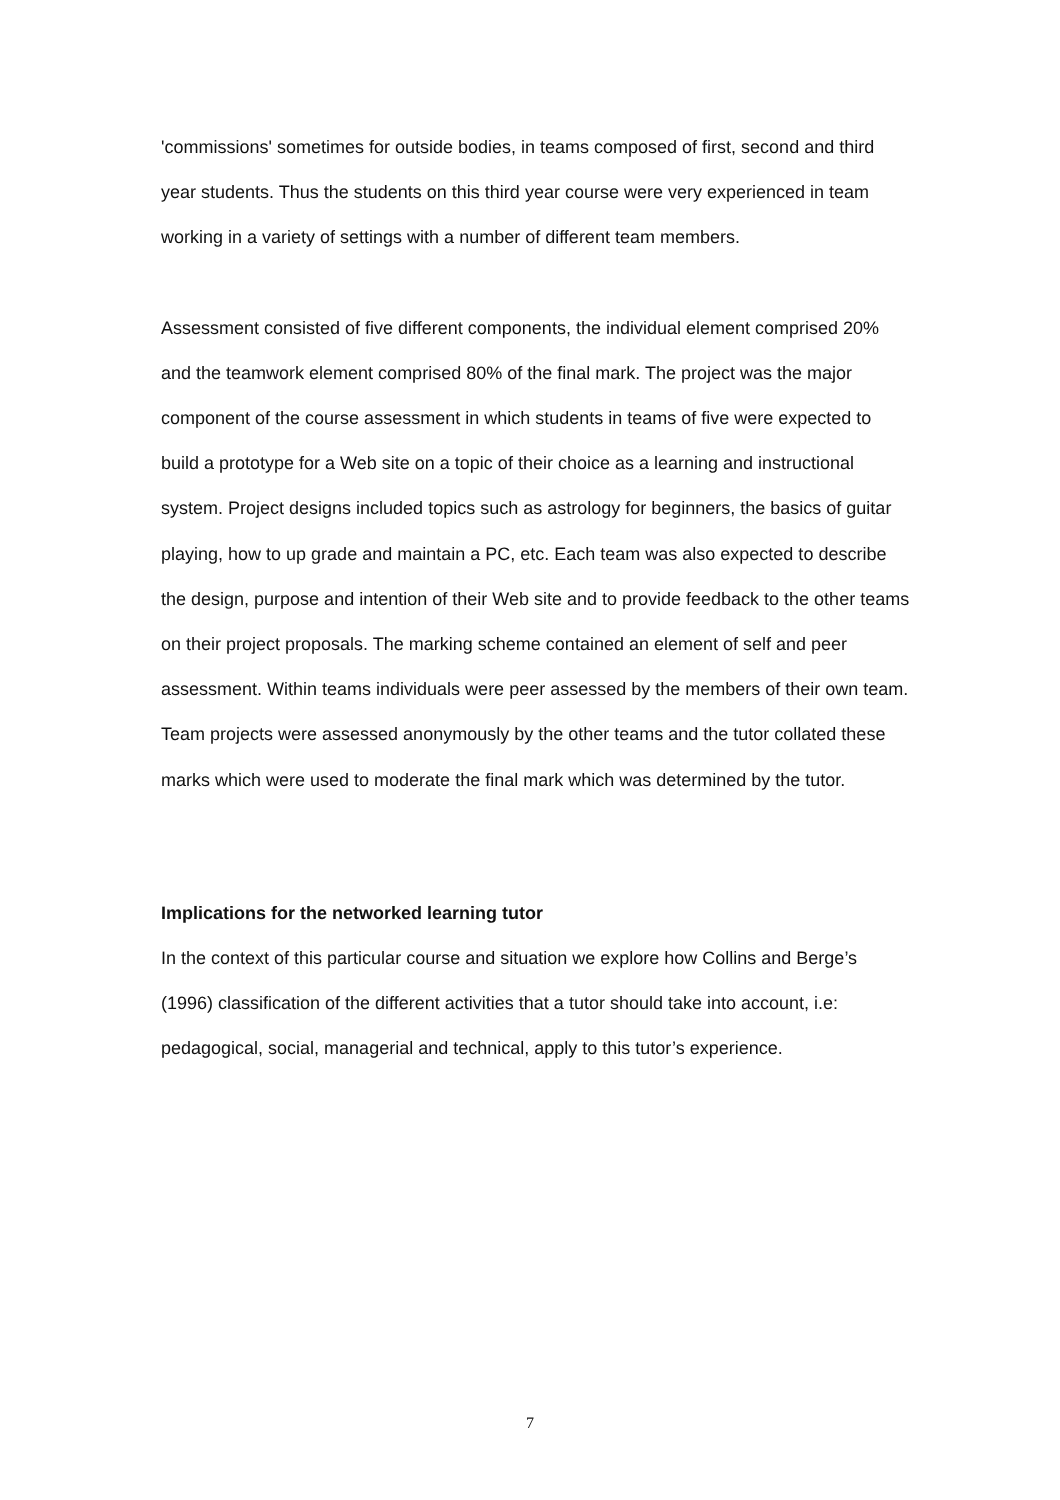'commissions' sometimes for outside bodies, in teams composed of first, second and third year students. Thus the students on this third year course were very experienced in team working in a variety of settings with a number of different team members.
Assessment consisted of five different components, the individual element comprised 20% and the teamwork element comprised 80% of the final mark. The project was the major component of the course assessment in which students in teams of five were expected to build a prototype for a Web site on a topic of their choice as a learning and instructional system. Project designs included topics such as astrology for beginners, the basics of guitar playing, how to up grade and maintain a PC, etc. Each team was also expected to describe the design, purpose and intention of their Web site and to provide feedback to the other teams on their project proposals. The marking scheme contained an element of self and peer assessment. Within teams individuals were peer assessed by the members of their own team. Team projects were assessed anonymously by the other teams and the tutor collated these marks which were used to moderate the final mark which was determined by the tutor.
Implications for the networked learning tutor
In the context of this particular course and situation we explore how Collins and Berge’s (1996) classification of the different activities that a tutor should take into account, i.e: pedagogical, social, managerial and technical, apply to this tutor’s experience.
7